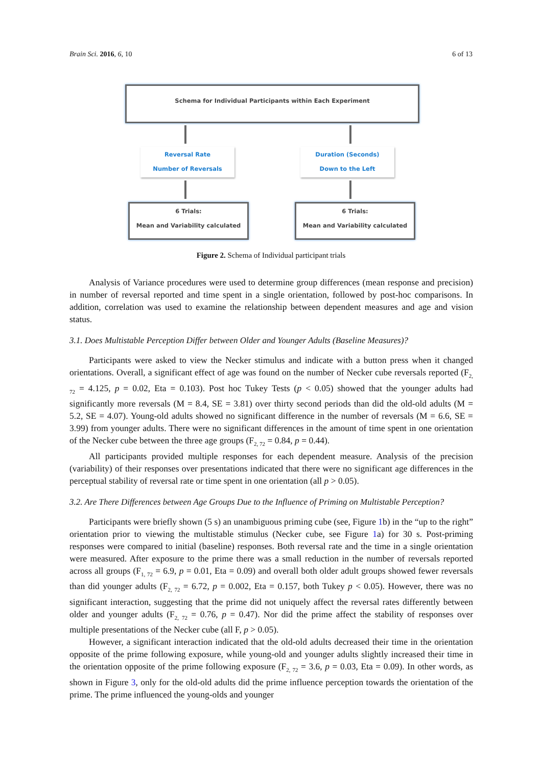Brain Sci. 2016, 6, 10 6 of 13
Schema for Individual Participants within Each Experiment
Reversal Rate
Number of Reversals
Duration (Seconds)
Down to the Left
6 Trials:
Mean and Variability calculated
6 Trials:
Mean and Variability calculated
Figure 2. Schema of Individual participant trials
Analysis of Variance procedures were used to determine group differences (mean response and precision) in number of reversal reported and time spent in a single orientation, followed by post-hoc comparisons. In addition, correlation was used to examine the relationship between dependent measures and age and vision status.
3.1. Does Multistable Perception Differ between Older and Younger Adults (Baseline Measures)?
Participants were asked to view the Necker stimulus and indicate with a button press when it changed orientations. Overall, a significant effect of age was found on the number of Necker cube reversals reported (F<sub>2, 72</sub> = 4.125, p = 0.02, Eta = 0.103). Post hoc Tukey Tests (p < 0.05) showed that the younger adults had significantly more reversals (M = 8.4, SE = 3.81) over thirty second periods than did the old-old adults (M = 5.2, SE = 4.07). Young-old adults showed no significant difference in the number of reversals (M = 6.6, SE = 3.99) from younger adults. There were no significant differences in the amount of time spent in one orientation of the Necker cube between the three age groups (F<sub>2, 72</sub> = 0.84, p = 0.44).
All participants provided multiple responses for each dependent measure. Analysis of the precision (variability) of their responses over presentations indicated that there were no significant age differences in the perceptual stability of reversal rate or time spent in one orientation (all p > 0.05).
3.2. Are There Differences between Age Groups Due to the Influence of Priming on Multistable Perception?
Participants were briefly shown (5 s) an unambiguous priming cube (see, Figure 1b) in the “up to the right” orientation prior to viewing the multistable stimulus (Necker cube, see Figure 1a) for 30 s. Post-priming responses were compared to initial (baseline) responses. Both reversal rate and the time in a single orientation were measured. After exposure to the prime there was a small reduction in the number of reversals reported across all groups (F<sub>1, 72</sub> = 6.9, p = 0.01, Eta = 0.09) and overall both older adult groups showed fewer reversals than did younger adults (F<sub>2, 72</sub> = 6.72, p = 0.002, Eta = 0.157, both Tukey p < 0.05). However, there was no significant interaction, suggesting that the prime did not uniquely affect the reversal rates differently between older and younger adults (F<sub>2, 72</sub> = 0.76, p = 0.47). Nor did the prime affect the stability of responses over multiple presentations of the Necker cube (all F, p > 0.05).
However, a significant interaction indicated that the old-old adults decreased their time in the orientation opposite of the prime following exposure, while young-old and younger adults slightly increased their time in the orientation opposite of the prime following exposure (F<sub>2, 72</sub> = 3.6, p = 0.03, Eta = 0.09). In other words, as shown in Figure 3, only for the old-old adults did the prime influence perception towards the orientation of the prime. The prime influenced the young-olds and younger